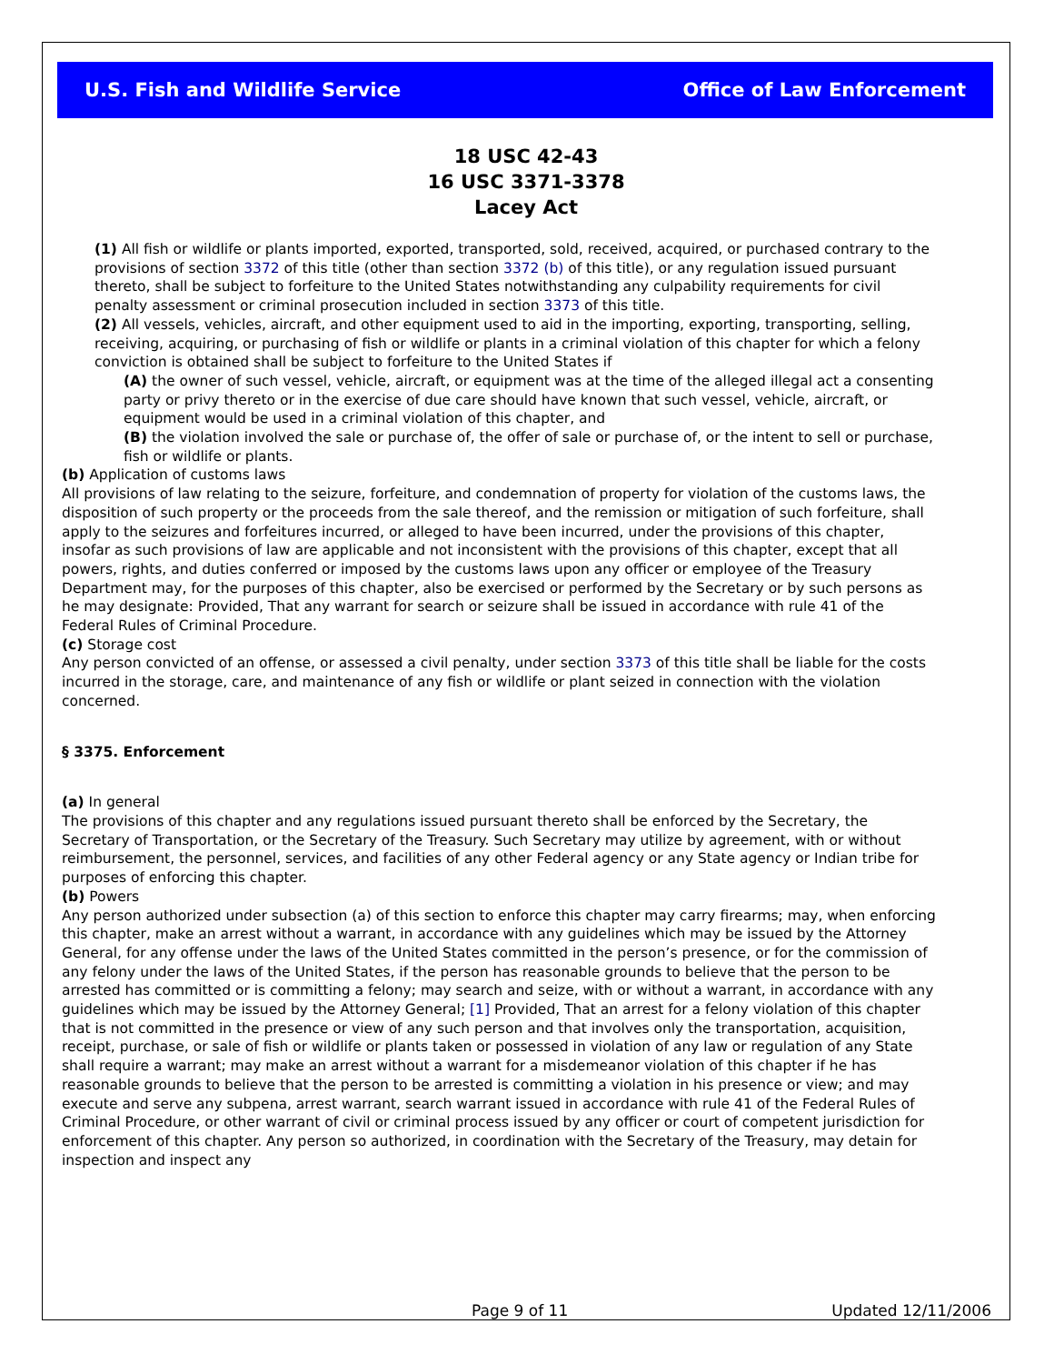U.S. Fish and Wildlife Service Office of Law Enforcement
18 USC 42-43
16 USC 3371-3378
Lacey Act
(1) All fish or wildlife or plants imported, exported, transported, sold, received, acquired, or purchased contrary to the provisions of section 3372 of this title (other than section 3372 (b) of this title), or any regulation issued pursuant thereto, shall be subject to forfeiture to the United States notwithstanding any culpability requirements for civil penalty assessment or criminal prosecution included in section 3373 of this title.
(2) All vessels, vehicles, aircraft, and other equipment used to aid in the importing, exporting, transporting, selling, receiving, acquiring, or purchasing of fish or wildlife or plants in a criminal violation of this chapter for which a felony conviction is obtained shall be subject to forfeiture to the United States if
(A) the owner of such vessel, vehicle, aircraft, or equipment was at the time of the alleged illegal act a consenting party or privy thereto or in the exercise of due care should have known that such vessel, vehicle, aircraft, or equipment would be used in a criminal violation of this chapter, and
(B) the violation involved the sale or purchase of, the offer of sale or purchase of, or the intent to sell or purchase, fish or wildlife or plants.
(b) Application of customs laws
All provisions of law relating to the seizure, forfeiture, and condemnation of property for violation of the customs laws, the disposition of such property or the proceeds from the sale thereof, and the remission or mitigation of such forfeiture, shall apply to the seizures and forfeitures incurred, or alleged to have been incurred, under the provisions of this chapter, insofar as such provisions of law are applicable and not inconsistent with the provisions of this chapter, except that all powers, rights, and duties conferred or imposed by the customs laws upon any officer or employee of the Treasury Department may, for the purposes of this chapter, also be exercised or performed by the Secretary or by such persons as he may designate: Provided, That any warrant for search or seizure shall be issued in accordance with rule 41 of the Federal Rules of Criminal Procedure.
(c) Storage cost
Any person convicted of an offense, or assessed a civil penalty, under section 3373 of this title shall be liable for the costs incurred in the storage, care, and maintenance of any fish or wildlife or plant seized in connection with the violation concerned.
§ 3375. Enforcement
(a) In general
The provisions of this chapter and any regulations issued pursuant thereto shall be enforced by the Secretary, the Secretary of Transportation, or the Secretary of the Treasury. Such Secretary may utilize by agreement, with or without reimbursement, the personnel, services, and facilities of any other Federal agency or any State agency or Indian tribe for purposes of enforcing this chapter.
(b) Powers
Any person authorized under subsection (a) of this section to enforce this chapter may carry firearms; may, when enforcing this chapter, make an arrest without a warrant, in accordance with any guidelines which may be issued by the Attorney General, for any offense under the laws of the United States committed in the person’s presence, or for the commission of any felony under the laws of the United States, if the person has reasonable grounds to believe that the person to be arrested has committed or is committing a felony; may search and seize, with or without a warrant, in accordance with any guidelines which may be issued by the Attorney General; [1] Provided, That an arrest for a felony violation of this chapter that is not committed in the presence or view of any such person and that involves only the transportation, acquisition, receipt, purchase, or sale of fish or wildlife or plants taken or possessed in violation of any law or regulation of any State shall require a warrant; may make an arrest without a warrant for a misdemeanor violation of this chapter if he has reasonable grounds to believe that the person to be arrested is committing a violation in his presence or view; and may execute and serve any subpena, arrest warrant, search warrant issued in accordance with rule 41 of the Federal Rules of Criminal Procedure, or other warrant of civil or criminal process issued by any officer or court of competent jurisdiction for enforcement of this chapter. Any person so authorized, in coordination with the Secretary of the Treasury, may detain for inspection and inspect any
Page 9 of 11 Updated 12/11/2006